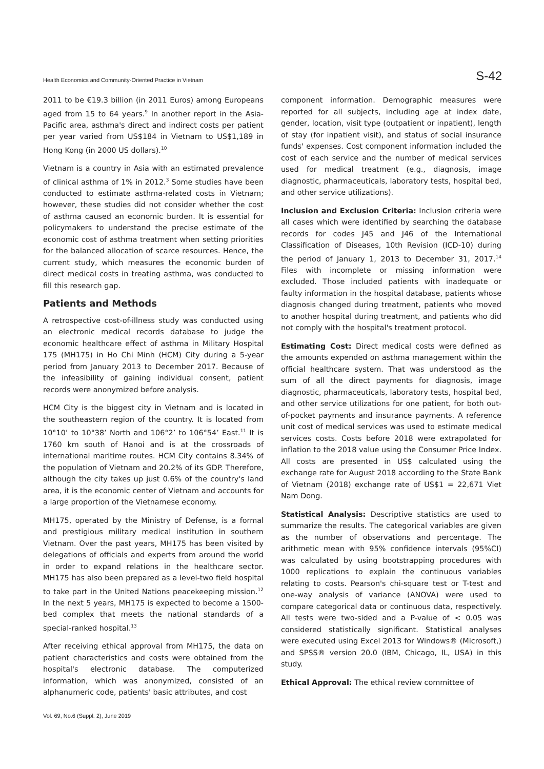Health Economics and Community-Oriented Practice in Vietnam S-42
2011 to be €19.3 billion (in 2011 Euros) among Europeans aged from 15 to 64 years.<sup>9</sup> In another report in the Asia-Pacific area, asthma's direct and indirect costs per patient per year varied from US$184 in Vietnam to US$1,189 in Hong Kong (in 2000 US dollars).<sup>10</sup>
Vietnam is a country in Asia with an estimated prevalence of clinical asthma of 1% in 2012.<sup>3</sup> Some studies have been conducted to estimate asthma-related costs in Vietnam; however, these studies did not consider whether the cost of asthma caused an economic burden. It is essential for policymakers to understand the precise estimate of the economic cost of asthma treatment when setting priorities for the balanced allocation of scarce resources. Hence, the current study, which measures the economic burden of direct medical costs in treating asthma, was conducted to fill this research gap.
Patients and Methods
A retrospective cost-of-illness study was conducted using an electronic medical records database to judge the economic healthcare effect of asthma in Military Hospital 175 (MH175) in Ho Chi Minh (HCM) City during a 5-year period from January 2013 to December 2017. Because of the infeasibility of gaining individual consent, patient records were anonymized before analysis.
HCM City is the biggest city in Vietnam and is located in the southeastern region of the country. It is located from 10°10’ to 10°38’ North and 106°2’ to 106°54’ East.<sup>11</sup> It is 1760 km south of Hanoi and is at the crossroads of international maritime routes. HCM City contains 8.34% of the population of Vietnam and 20.2% of its GDP. Therefore, although the city takes up just 0.6% of the country's land area, it is the economic center of Vietnam and accounts for a large proportion of the Vietnamese economy.
MH175, operated by the Ministry of Defense, is a formal and prestigious military medical institution in southern Vietnam. Over the past years, MH175 has been visited by delegations of officials and experts from around the world in order to expand relations in the healthcare sector. MH175 has also been prepared as a level-two field hospital to take part in the United Nations peacekeeping mission.<sup>12</sup> In the next 5 years, MH175 is expected to become a 1500-bed complex that meets the national standards of a special-ranked hospital.<sup>13</sup>
After receiving ethical approval from MH175, the data on patient characteristics and costs were obtained from the hospital's electronic database. The computerized information, which was anonymized, consisted of an alphanumeric code, patients' basic attributes, and cost
component information. Demographic measures were reported for all subjects, including age at index date, gender, location, visit type (outpatient or inpatient), length of stay (for inpatient visit), and status of social insurance funds' expenses. Cost component information included the cost of each service and the number of medical services used for medical treatment (e.g., diagnosis, image diagnostic, pharmaceuticals, laboratory tests, hospital bed, and other service utilizations).
Inclusion and Exclusion Criteria: Inclusion criteria were all cases which were identified by searching the database records for codes J45 and J46 of the International Classification of Diseases, 10th Revision (ICD-10) during the period of January 1, 2013 to December 31, 2017.<sup>14</sup> Files with incomplete or missing information were excluded. Those included patients with inadequate or faulty information in the hospital database, patients whose diagnosis changed during treatment, patients who moved to another hospital during treatment, and patients who did not comply with the hospital's treatment protocol.
Estimating Cost: Direct medical costs were defined as the amounts expended on asthma management within the official healthcare system. That was understood as the sum of all the direct payments for diagnosis, image diagnostic, pharmaceuticals, laboratory tests, hospital bed, and other service utilizations for one patient, for both out-of-pocket payments and insurance payments. A reference unit cost of medical services was used to estimate medical services costs. Costs before 2018 were extrapolated for inflation to the 2018 value using the Consumer Price Index. All costs are presented in US$ calculated using the exchange rate for August 2018 according to the State Bank of Vietnam (2018) exchange rate of US$1 = 22,671 Viet Nam Dong.
Statistical Analysis: Descriptive statistics are used to summarize the results. The categorical variables are given as the number of observations and percentage. The arithmetic mean with 95% confidence intervals (95%CI) was calculated by using bootstrapping procedures with 1000 replications to explain the continuous variables relating to costs. Pearson's chi-square test or T-test and one-way analysis of variance (ANOVA) were used to compare categorical data or continuous data, respectively. All tests were two-sided and a P-value of < 0.05 was considered statistically significant. Statistical analyses were executed using Excel 2013 for Windows® (Microsoft,) and SPSS® version 20.0 (IBM, Chicago, IL, USA) in this study.
Ethical Approval: The ethical review committee of
Vol. 69, No.6 (Suppl. 2), June 2019